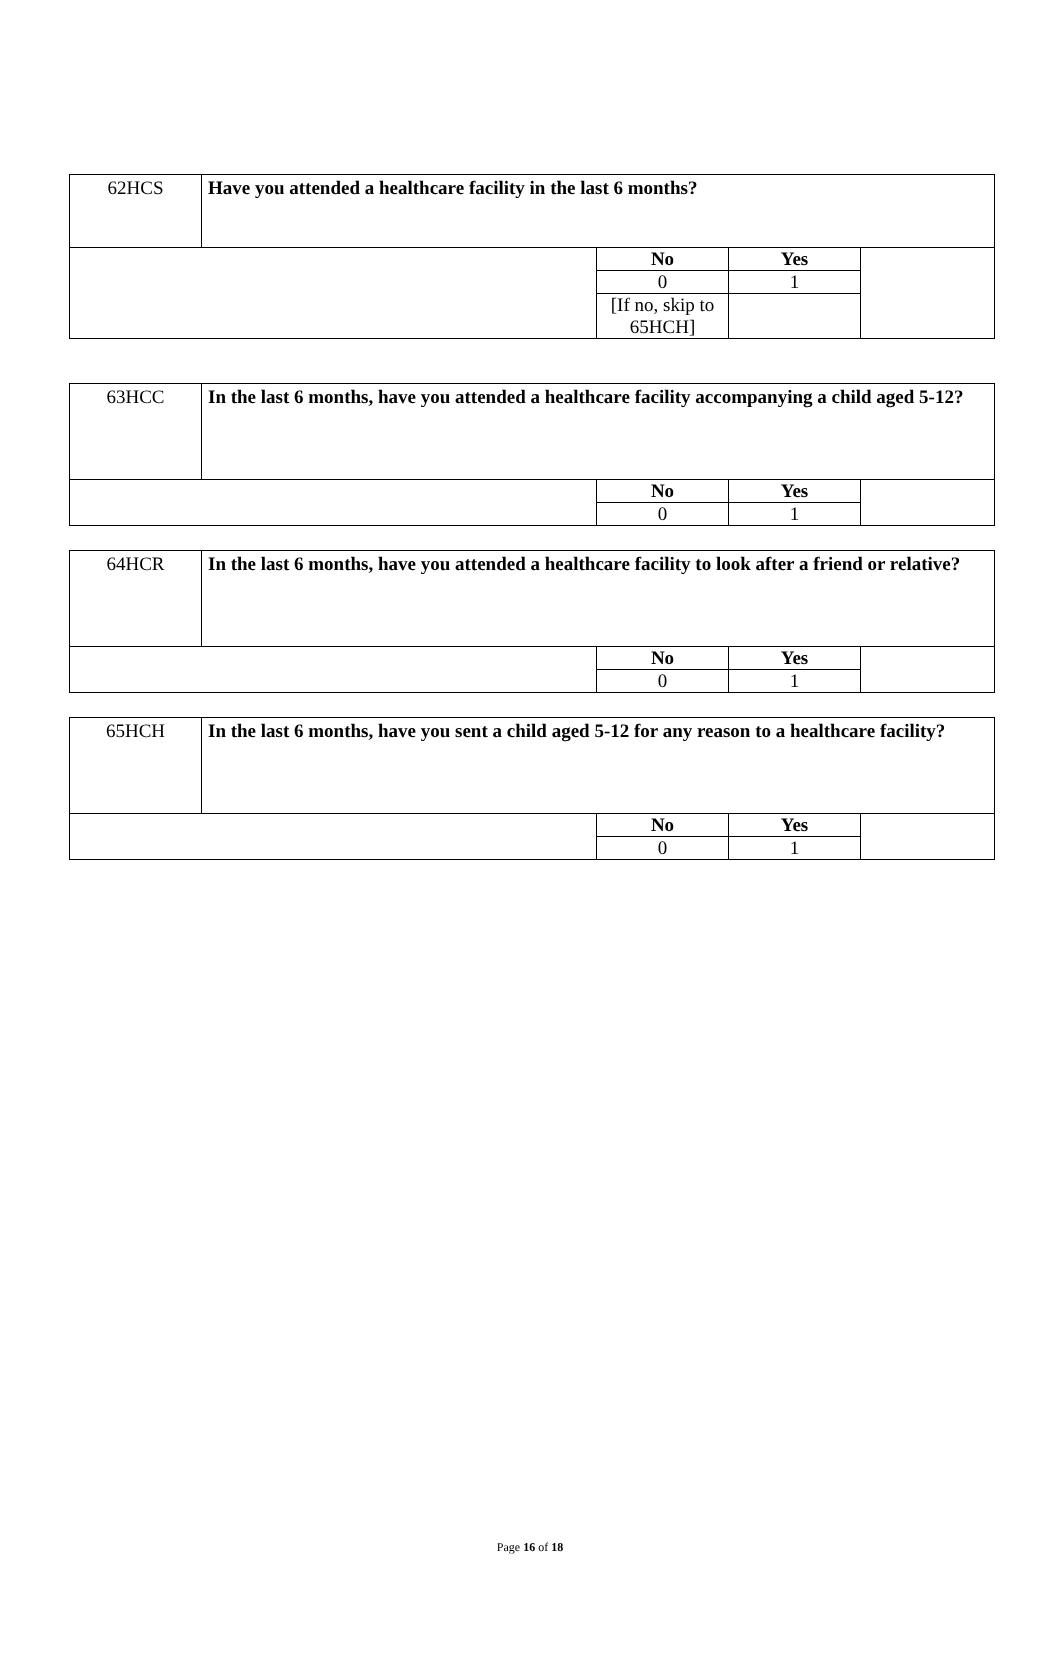| 62HCS | Have you attended a healthcare facility in the last 6 months? | | | |
| | | No | Yes | |
| | | 0 | 1 | |
| | | [If no, skip to 65HCH] | | |
| 63HCC | In the last 6 months, have you attended a healthcare facility accompanying a child aged 5-12? | | | |
| | | No | Yes | |
| | | 0 | 1 | |
| 64HCR | In the last 6 months, have you attended a healthcare facility to look after a friend or relative? | | | |
| | | No | Yes | |
| | | 0 | 1 | |
| 65HCH | In the last 6 months, have you sent a child aged 5-12 for any reason to a healthcare facility? | | | |
| | | No | Yes | |
| | | 0 | 1 | |
Page 16 of 18